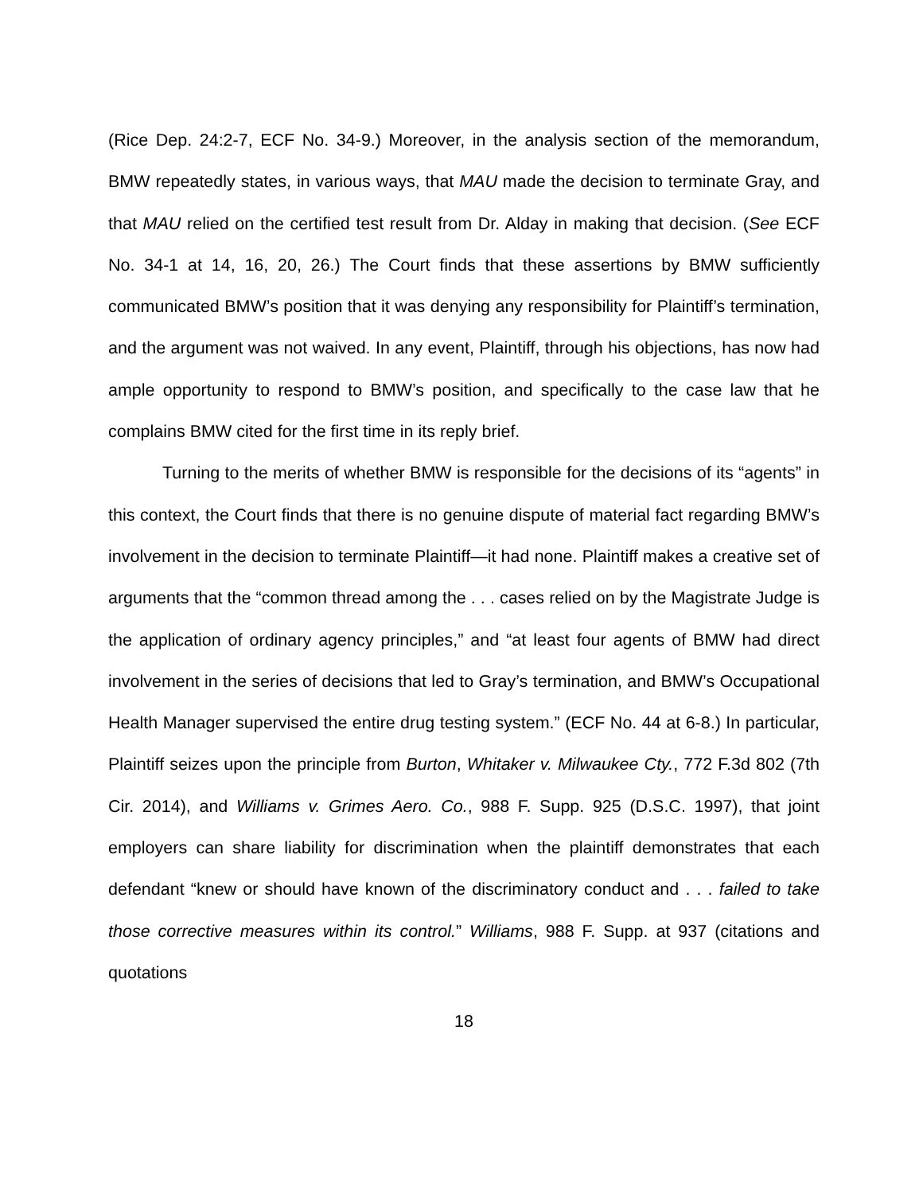(Rice Dep. 24:2-7, ECF No. 34-9.) Moreover, in the analysis section of the memorandum, BMW repeatedly states, in various ways, that MAU made the decision to terminate Gray, and that MAU relied on the certified test result from Dr. Alday in making that decision. (See ECF No. 34-1 at 14, 16, 20, 26.) The Court finds that these assertions by BMW sufficiently communicated BMW’s position that it was denying any responsibility for Plaintiff’s termination, and the argument was not waived. In any event, Plaintiff, through his objections, has now had ample opportunity to respond to BMW’s position, and specifically to the case law that he complains BMW cited for the first time in its reply brief.
Turning to the merits of whether BMW is responsible for the decisions of its “agents” in this context, the Court finds that there is no genuine dispute of material fact regarding BMW’s involvement in the decision to terminate Plaintiff—it had none. Plaintiff makes a creative set of arguments that the “common thread among the . . . cases relied on by the Magistrate Judge is the application of ordinary agency principles,” and “at least four agents of BMW had direct involvement in the series of decisions that led to Gray’s termination, and BMW’s Occupational Health Manager supervised the entire drug testing system.” (ECF No. 44 at 6-8.) In particular, Plaintiff seizes upon the principle from Burton, Whitaker v. Milwaukee Cty., 772 F.3d 802 (7th Cir. 2014), and Williams v. Grimes Aero. Co., 988 F. Supp. 925 (D.S.C. 1997), that joint employers can share liability for discrimination when the plaintiff demonstrates that each defendant “knew or should have known of the discriminatory conduct and . . . failed to take those corrective measures within its control.” Williams, 988 F. Supp. at 937 (citations and quotations
18